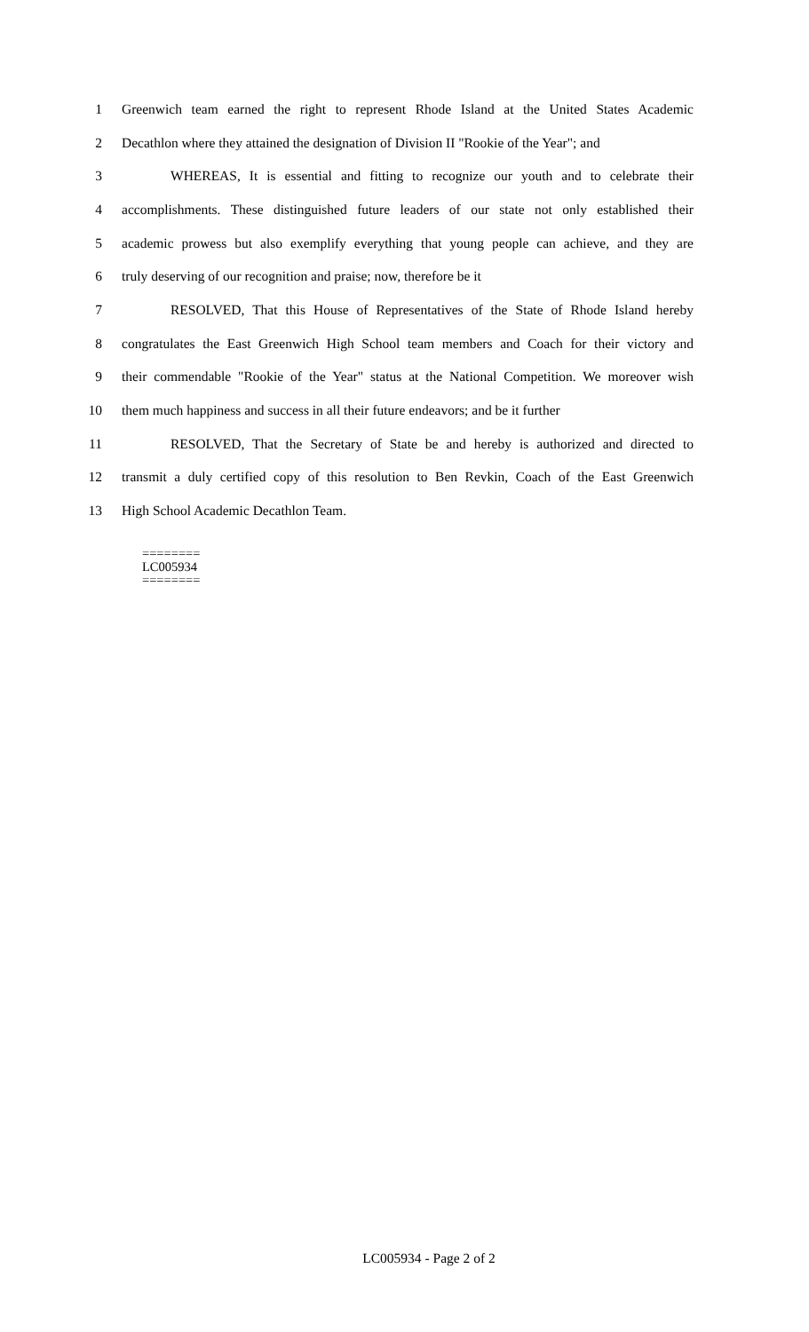1 Greenwich team earned the right to represent Rhode Island at the United States Academic
2 Decathlon where they attained the designation of Division II "Rookie of the Year"; and
3 WHEREAS, It is essential and fitting to recognize our youth and to celebrate their
4 accomplishments. These distinguished future leaders of our state not only established their
5 academic prowess but also exemplify everything that young people can achieve, and they are
6 truly deserving of our recognition and praise; now, therefore be it
7 RESOLVED, That this House of Representatives of the State of Rhode Island hereby
8 congratulates the East Greenwich High School team members and Coach for their victory and
9 their commendable "Rookie of the Year" status at the National Competition. We moreover wish
10 them much happiness and success in all their future endeavors; and be it further
11 RESOLVED, That the Secretary of State be and hereby is authorized and directed to
12 transmit a duly certified copy of this resolution to Ben Revkin, Coach of the East Greenwich
13 High School Academic Decathlon Team.
========
LC005934
========
LC005934 - Page 2 of 2